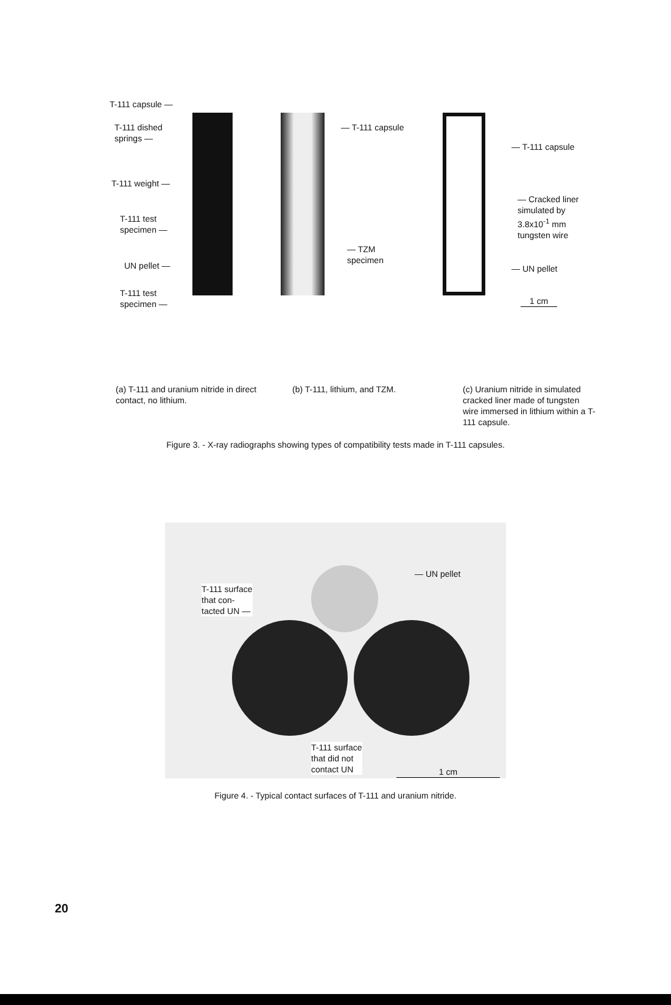T-111 capsule —
T-111 dished
springs —
T-111 weight —
T-111 test
specimen —
UN pellet —
T-111 test
specimen —
— T-111 capsule
— TZM
specimen
— T-111 capsule
— Cracked liner
simulated by
3.8x10<sup>-1</sup> mm
tungsten wire
— UN pellet
1 cm
(a) T-111 and uranium nitride in direct contact, no lithium.
(b) T-111, lithium, and TZM. (c) Uranium nitride in simulated cracked liner made of tungsten wire immersed in lithium within a T-111 capsule.
Figure 3. - X-ray radiographs showing types of compatibility tests made in T-111 capsules.
T-111 surface
that con-
tacted UN —
— UN pellet
T-111 surface
that did not
contact UN
1 cm
Figure 4. - Typical contact surfaces of T-111 and uranium nitride.
20